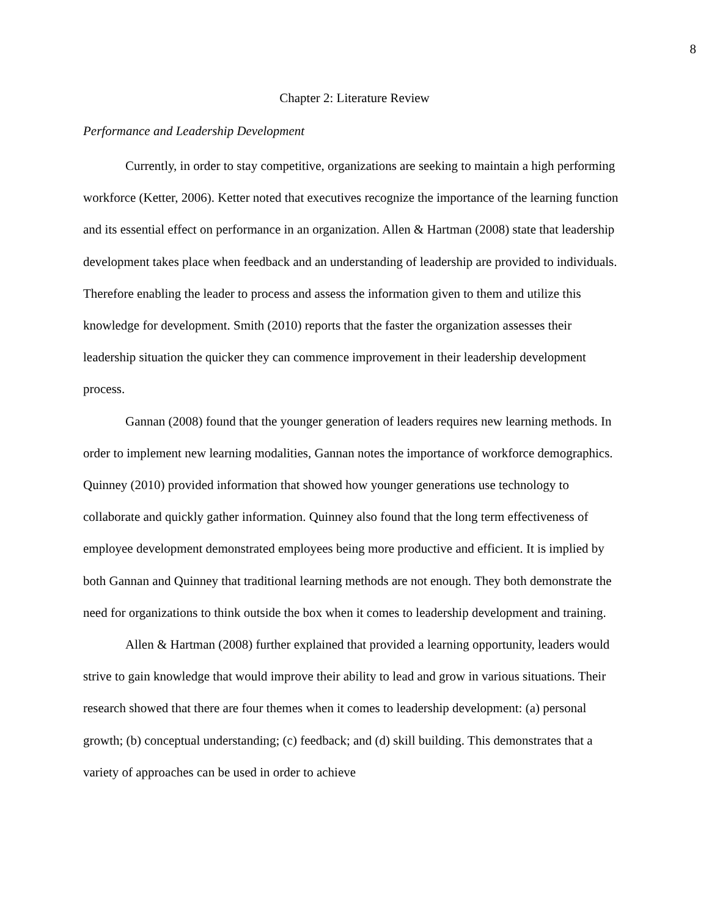8
Chapter 2: Literature Review
Performance and Leadership Development
Currently, in order to stay competitive, organizations are seeking to maintain a high performing workforce (Ketter, 2006). Ketter noted that executives recognize the importance of the learning function and its essential effect on performance in an organization. Allen & Hartman (2008) state that leadership development takes place when feedback and an understanding of leadership are provided to individuals. Therefore enabling the leader to process and assess the information given to them and utilize this knowledge for development. Smith (2010) reports that the faster the organization assesses their leadership situation the quicker they can commence improvement in their leadership development process.
Gannan (2008) found that the younger generation of leaders requires new learning methods. In order to implement new learning modalities, Gannan notes the importance of workforce demographics. Quinney (2010) provided information that showed how younger generations use technology to collaborate and quickly gather information. Quinney also found that the long term effectiveness of employee development demonstrated employees being more productive and efficient. It is implied by both Gannan and Quinney that traditional learning methods are not enough. They both demonstrate the need for organizations to think outside the box when it comes to leadership development and training.
Allen & Hartman (2008) further explained that provided a learning opportunity, leaders would strive to gain knowledge that would improve their ability to lead and grow in various situations. Their research showed that there are four themes when it comes to leadership development: (a) personal growth; (b) conceptual understanding; (c) feedback; and (d) skill building. This demonstrates that a variety of approaches can be used in order to achieve